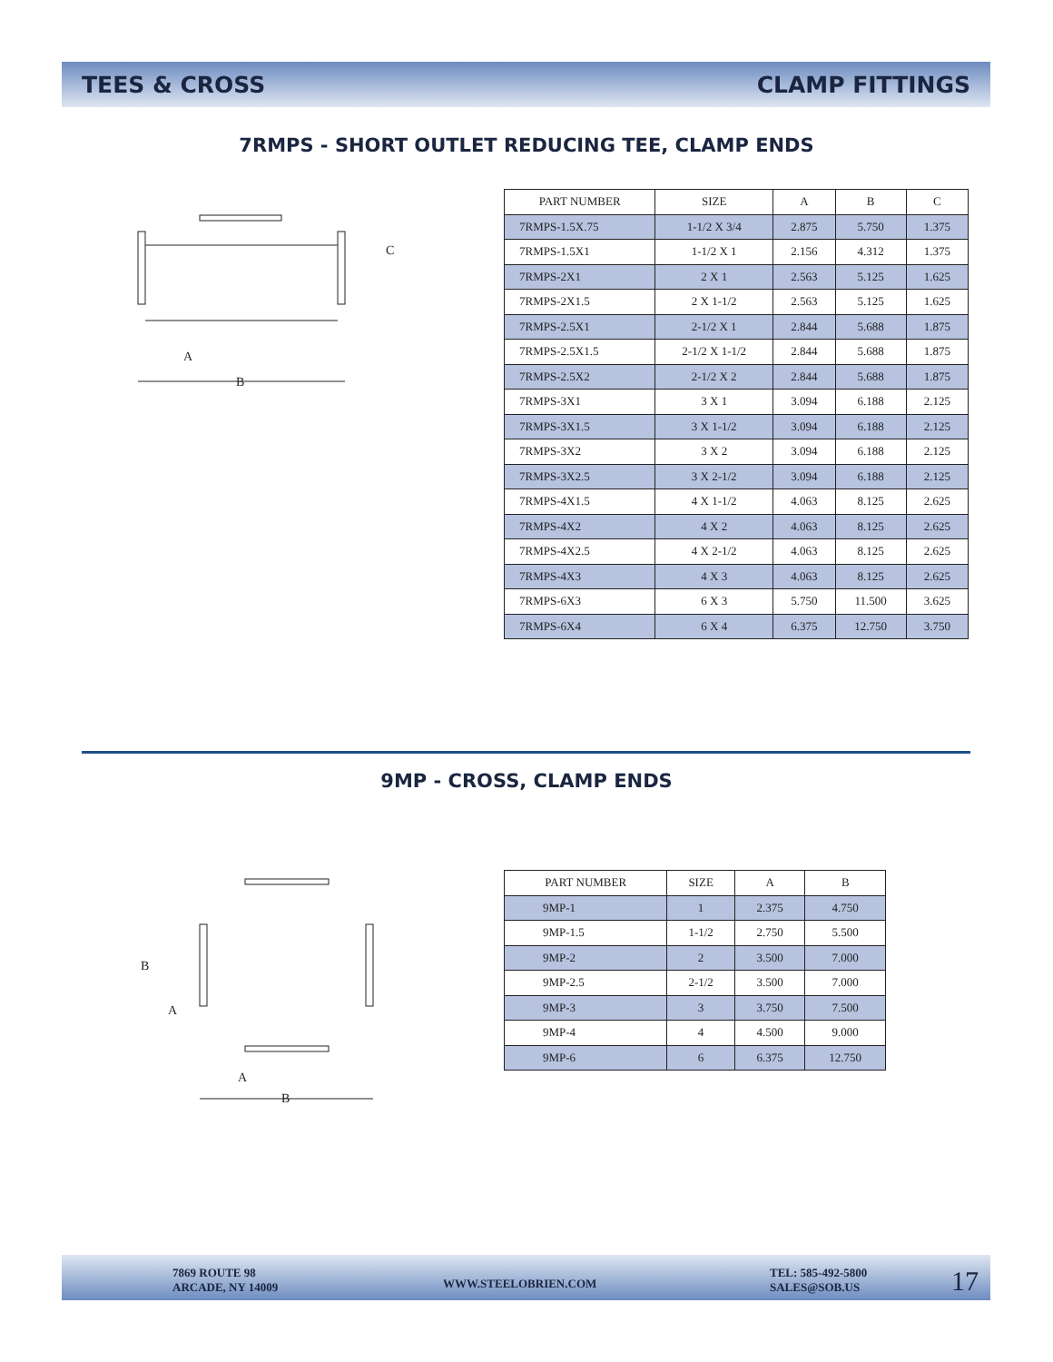TEES & CROSS CLAMP FITTINGS
7RMPS - SHORT OUTLET REDUCING TEE, CLAMP ENDS
C
A
B
| PART NUMBER | SIZE | A | B | C |
| --- | --- | --- | --- | --- |
| 7RMPS-1.5X.75 | 1-1/2 X 3/4 | 2.875 | 5.750 | 1.375 |
| 7RMPS-1.5X1 | 1-1/2 X 1 | 2.156 | 4.312 | 1.375 |
| 7RMPS-2X1 | 2 X 1 | 2.563 | 5.125 | 1.625 |
| 7RMPS-2X1.5 | 2 X 1-1/2 | 2.563 | 5.125 | 1.625 |
| 7RMPS-2.5X1 | 2-1/2 X 1 | 2.844 | 5.688 | 1.875 |
| 7RMPS-2.5X1.5 | 2-1/2 X 1-1/2 | 2.844 | 5.688 | 1.875 |
| 7RMPS-2.5X2 | 2-1/2 X 2 | 2.844 | 5.688 | 1.875 |
| 7RMPS-3X1 | 3 X 1 | 3.094 | 6.188 | 2.125 |
| 7RMPS-3X1.5 | 3 X 1-1/2 | 3.094 | 6.188 | 2.125 |
| 7RMPS-3X2 | 3 X 2 | 3.094 | 6.188 | 2.125 |
| 7RMPS-3X2.5 | 3 X 2-1/2 | 3.094 | 6.188 | 2.125 |
| 7RMPS-4X1.5 | 4 X 1-1/2 | 4.063 | 8.125 | 2.625 |
| 7RMPS-4X2 | 4 X 2 | 4.063 | 8.125 | 2.625 |
| 7RMPS-4X2.5 | 4 X 2-1/2 | 4.063 | 8.125 | 2.625 |
| 7RMPS-4X3 | 4 X 3 | 4.063 | 8.125 | 2.625 |
| 7RMPS-6X3 | 6 X 3 | 5.750 | 11.500 | 3.625 |
| 7RMPS-6X4 | 6 X 4 | 6.375 | 12.750 | 3.750 |
9MP - CROSS, CLAMP ENDS
B
A
A
B
| PART NUMBER | SIZE | A | B |
| --- | --- | --- | --- |
| 9MP-1 | 1 | 2.375 | 4.750 |
| 9MP-1.5 | 1-1/2 | 2.750 | 5.500 |
| 9MP-2 | 2 | 3.500 | 7.000 |
| 9MP-2.5 | 2-1/2 | 3.500 | 7.000 |
| 9MP-3 | 3 | 3.750 | 7.500 |
| 9MP-4 | 4 | 4.500 | 9.000 |
| 9MP-6 | 6 | 6.375 | 12.750 |
7869 ROUTE 98
ARCADE, NY 14009
WWW.STEELOBRIEN.COM
TEL: 585-492-5800
SALES@SOB.US
17